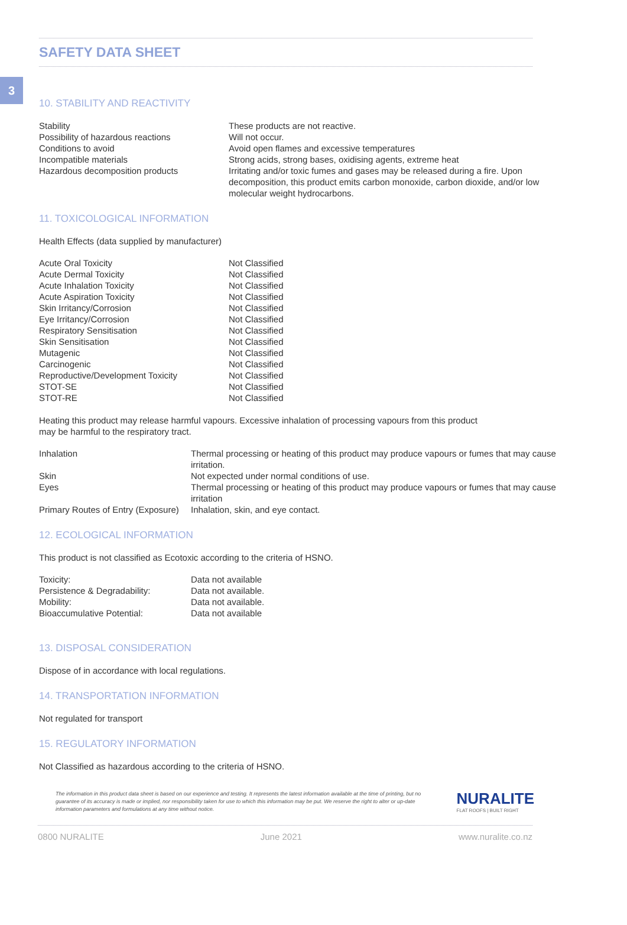3
SAFETY DATA SHEET
10. STABILITY AND REACTIVITY
| Stability | These products are not reactive. |
| Possibility of hazardous reactions | Will not occur. |
| Conditions to avoid | Avoid open flames and excessive temperatures |
| Incompatible materials | Strong acids, strong bases, oxidising agents, extreme heat |
| Hazardous decomposition products | Irritating and/or toxic fumes and gases may be released during a fire. Upon decomposition, this product emits carbon monoxide, carbon dioxide, and/or low molecular weight hydrocarbons. |
11. TOXICOLOGICAL INFORMATION
Health Effects (data supplied by manufacturer)
| Acute Oral Toxicity | Not Classified |
| Acute Dermal Toxicity | Not Classified |
| Acute Inhalation Toxicity | Not Classified |
| Acute Aspiration Toxicity | Not Classified |
| Skin Irritancy/Corrosion | Not Classified |
| Eye Irritancy/Corrosion | Not Classified |
| Respiratory Sensitisation | Not Classified |
| Skin Sensitisation | Not Classified |
| Mutagenic | Not Classified |
| Carcinogenic | Not Classified |
| Reproductive/Development Toxicity | Not Classified |
| STOT-SE | Not Classified |
| STOT-RE | Not Classified |
Heating this product may release harmful vapours. Excessive inhalation of processing vapours from this product may be harmful to the respiratory tract.
| Inhalation | Thermal processing or heating of this product may produce vapours or fumes that may cause irritation. |
| Skin | Not expected under normal conditions of use. |
| Eyes | Thermal processing or heating of this product may produce vapours or fumes that may cause irritation |
| Primary Routes of Entry (Exposure) | Inhalation, skin, and eye contact. |
12. ECOLOGICAL INFORMATION
This product is not classified as Ecotoxic according to the criteria of HSNO.
| Toxicity: | Data not available |
| Persistence & Degradability: | Data not available. |
| Mobility: | Data not available. |
| Bioaccumulative Potential: | Data not available |
13. DISPOSAL CONSIDERATION
Dispose of in accordance with local regulations.
14. TRANSPORTATION INFORMATION
Not regulated for transport
15. REGULATORY INFORMATION
Not Classified as hazardous according to the criteria of HSNO.
The information in this product data sheet is based on our experience and testing. It represents the latest information available at the time of printing, but no guarantee of its accuracy is made or implied, nor responsibility taken for use to which this information may be put. We reserve the right to alter or up-date information parameters and formulations at any time without notice.
NURALITE
FLAT ROOFS | BUILT RIGHT
0800 NURALITE June 2021 www.nuralite.co.nz